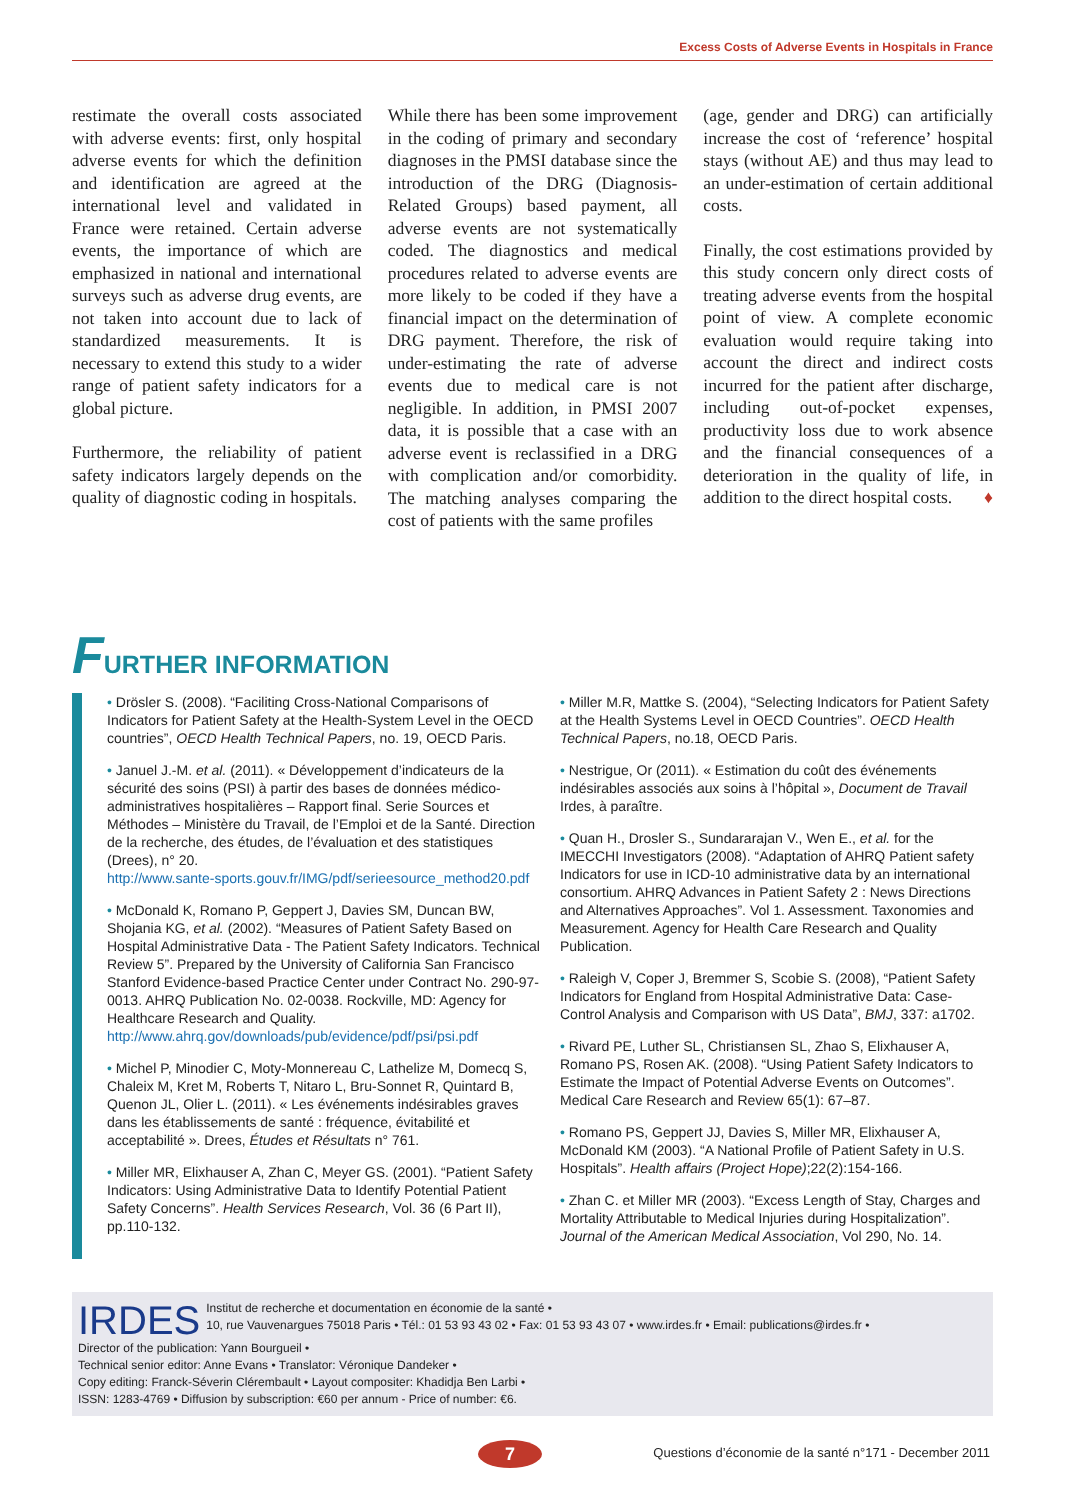Excess Costs of Adverse Events in Hospitals in France
restimate the overall costs associated with adverse events: first, only hospital adverse events for which the definition and identification are agreed at the international level and validated in France were retained. Certain adverse events, the importance of which are emphasized in national and international surveys such as adverse drug events, are not taken into account due to lack of standardized measurements. It is necessary to extend this study to a wider range of patient safety indicators for a global picture.
Furthermore, the reliability of patient safety indicators largely depends on the quality of diagnostic coding in hospitals.
While there has been some improvement in the coding of primary and secondary diagnoses in the PMSI database since the introduction of the DRG (Diagnosis-Related Groups) based payment, all adverse events are not systematically coded. The diagnostics and medical procedures related to adverse events are more likely to be coded if they have a financial impact on the determination of DRG payment. Therefore, the risk of under-estimating the rate of adverse events due to medical care is not negligible. In addition, in PMSI 2007 data, it is possible that a case with an adverse event is reclassified in a DRG with complication and/or comorbidity. The matching analyses comparing the cost of patients with the same profiles
(age, gender and DRG) can artificially increase the cost of ‘reference’ hospital stays (without AE) and thus may lead to an under-estimation of certain additional costs.
Finally, the cost estimations provided by this study concern only direct costs of treating adverse events from the hospital point of view. A complete economic evaluation would require taking into account the direct and indirect costs incurred for the patient after discharge, including out-of-pocket expenses, productivity loss due to work absence and the financial consequences of a deterioration in the quality of life, in addition to the direct hospital costs. ♦
FURTHER INFORMATION
• Drösler S. (2008). “Faciliting Cross-National Comparisons of Indicators for Patient Safety at the Health-System Level in the OECD countries”, OECD Health Technical Papers, no. 19, OECD Paris.
• Januel J.-M. et al. (2011). « Développement d’indicateurs de la sécurité des soins (PSI) à partir des bases de données médico-administratives hospitalières – Rapport final. Serie Sources et Méthodes – Ministère du Travail, de l’Emploi et de la Santé. Direction de la recherche, des études, de l’évaluation et des statistiques (Drees), n° 20.
http://www.sante-sports.gouv.fr/IMG/pdf/serieesource_method20.pdf
• McDonald K, Romano P, Geppert J, Davies SM, Duncan BW, Shojania KG, et al. (2002). “Measures of Patient Safety Based on Hospital Administrative Data - The Patient Safety Indicators. Technical Review 5”. Prepared by the University of California San Francisco Stanford Evidence-based Practice Center under Contract No. 290-97-0013. AHRQ Publication No. 02-0038. Rockville, MD: Agency for Healthcare Research and Quality.
http://www.ahrq.gov/downloads/pub/evidence/pdf/psi/psi.pdf
• Michel P, Minodier C, Moty-Monnereau C, Lathelize M, Domecq S, Chaleix M, Kret M, Roberts T, Nitaro L, Bru-Sonnet R, Quintard B, Quenon JL, Olier L. (2011). « Les événements indésirables graves dans les établissements de santé : fréquence, évitabilité et acceptabilité ». Drees, Études et Résultats n° 761.
• Miller MR, Elixhauser A, Zhan C, Meyer GS. (2001). “Patient Safety Indicators: Using Administrative Data to Identify Potential Patient Safety Concerns”. Health Services Research, Vol. 36 (6 Part II), pp.110-132.
• Miller M.R, Mattke S. (2004), “Selecting Indicators for Patient Safety at the Health Systems Level in OECD Countries”. OECD Health Technical Papers, no.18, OECD Paris.
• Nestrigue, Or (2011). « Estimation du coût des événements indésirables associés aux soins à l’hôpital », Document de Travail Irdes, à paraître.
• Quan H., Drosler S., Sundararajan V., Wen E., et al. for the IMECCHI Investigators (2008). “Adaptation of AHRQ Patient safety Indicators for use in ICD-10 administrative data by an international consortium. AHRQ Advances in Patient Safety 2 : News Directions and Alternatives Approaches”. Vol 1. Assessment. Taxonomies and Measurement. Agency for Health Care Research and Quality Publication.
• Raleigh V, Coper J, Bremmer S, Scobie S. (2008), “Patient Safety Indicators for England from Hospital Administrative Data: Case-Control Analysis and Comparison with US Data”, BMJ, 337: a1702.
• Rivard PE, Luther SL, Christiansen SL, Zhao S, Elixhauser A, Romano PS, Rosen AK. (2008). “Using Patient Safety Indicators to Estimate the Impact of Potential Adverse Events on Outcomes”. Medical Care Research and Review 65(1): 67–87.
• Romano PS, Geppert JJ, Davies S, Miller MR, Elixhauser A, McDonald KM (2003). “A National Profile of Patient Safety in U.S. Hospitals”. Health affairs (Project Hope);22(2):154-166.
• Zhan C. et Miller MR (2003). “Excess Length of Stay, Charges and Mortality Attributable to Medical Injuries during Hospitalization”. Journal of the American Medical Association, Vol 290, No. 14.
IRDES
Institut de recherche et documentation en économie de la santé •
10, rue Vauvenargues 75018 Paris • Tél.: 01 53 93 43 02 • Fax: 01 53 93 43 07 • www.irdes.fr • Email: publications@irdes.fr •
Director of the publication: Yann Bourgueil •
Technical senior editor: Anne Evans • Translator: Véronique Dandeker •
Copy editing: Franck-Séverin Clérembault • Layout compositer: Khadidja Ben Larbi •
ISSN: 1283-4769 • Diffusion by subscription: €60 per annum - Price of number: €6.
7
Questions d’économie de la santé n°171 - December 2011